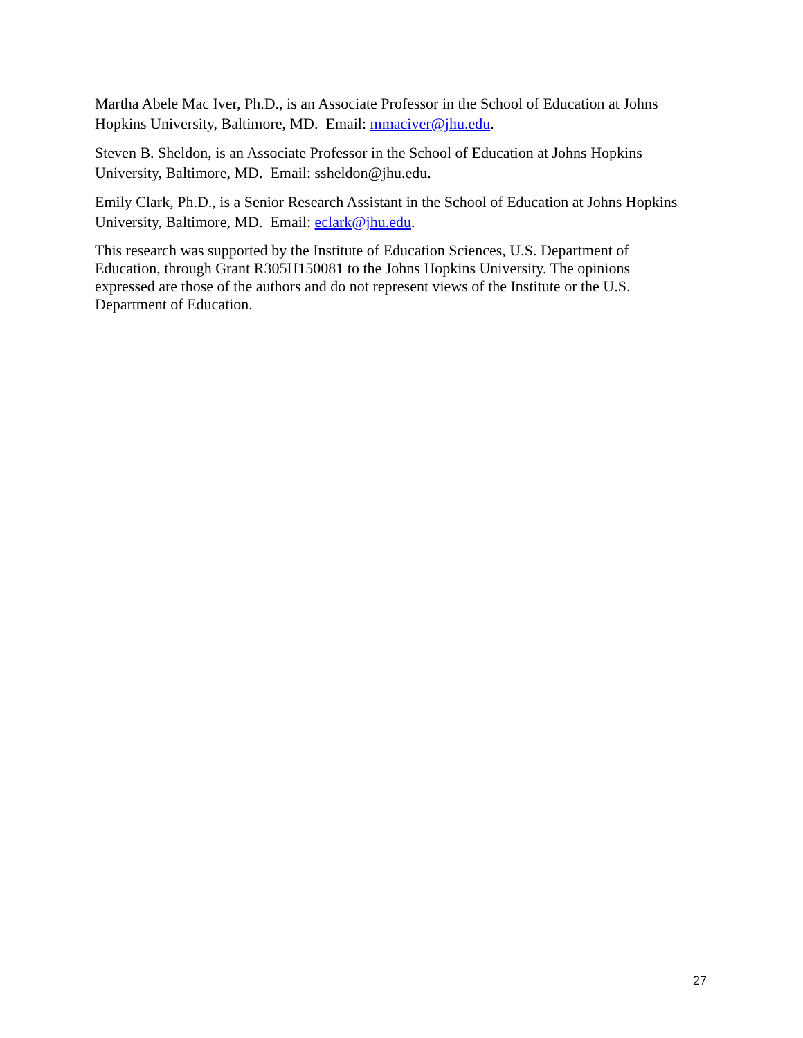Martha Abele Mac Iver, Ph.D., is an Associate Professor in the School of Education at Johns Hopkins University, Baltimore, MD. Email: mmaciver@jhu.edu.
Steven B. Sheldon, is an Associate Professor in the School of Education at Johns Hopkins University, Baltimore, MD. Email: ssheldon@jhu.edu.
Emily Clark, Ph.D., is a Senior Research Assistant in the School of Education at Johns Hopkins University, Baltimore, MD. Email: eclark@jhu.edu.
This research was supported by the Institute of Education Sciences, U.S. Department of Education, through Grant R305H150081 to the Johns Hopkins University. The opinions expressed are those of the authors and do not represent views of the Institute or the U.S. Department of Education.
27